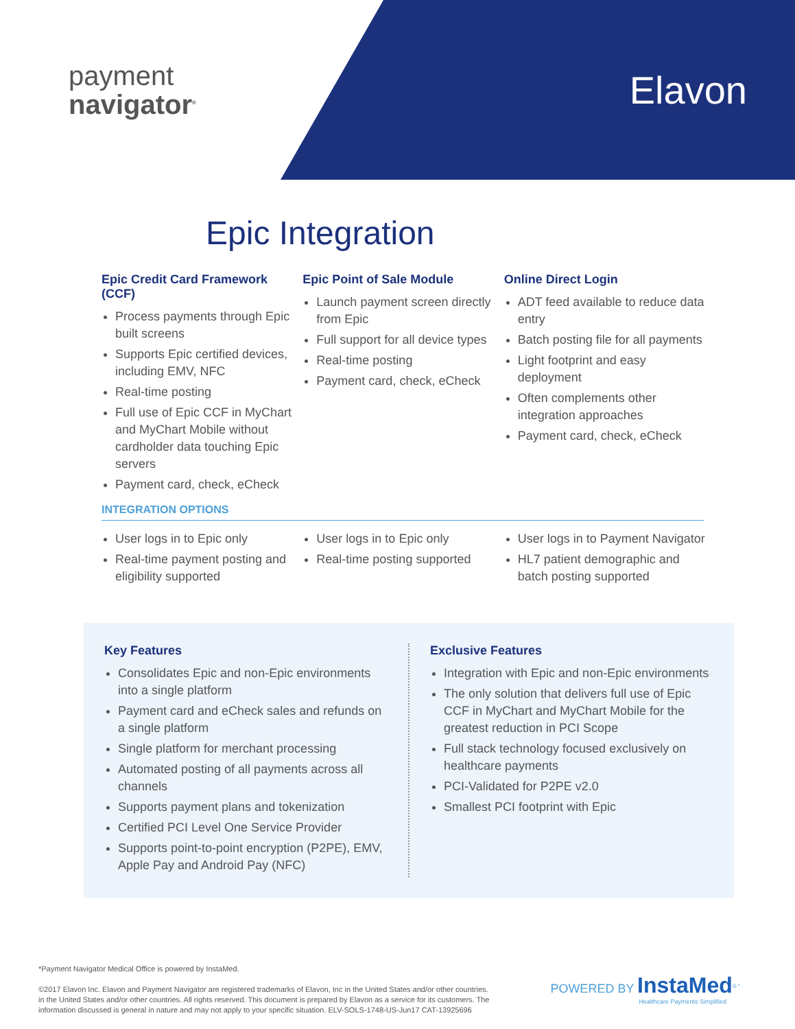payment
navigator<sup>®</sup>
Elavon
Epic Integration
Epic Credit Card Framework (CCF)
Process payments through Epic built screens
Supports Epic certified devices, including EMV, NFC
Real-time posting
Full use of Epic CCF in MyChart and MyChart Mobile without cardholder data touching Epic servers
Payment card, check, eCheck
Epic Point of Sale Module
Launch payment screen directly from Epic
Full support for all device types
Real-time posting
Payment card, check, eCheck
Online Direct Login
ADT feed available to reduce data entry
Batch posting file for all payments
Light footprint and easy deployment
Often complements other integration approaches
Payment card, check, eCheck
INTEGRATION OPTIONS
User logs in to Epic only
Real-time payment posting and eligibility supported
User logs in to Epic only
Real-time posting supported
User logs in to Payment Navigator
HL7 patient demographic and batch posting supported
Key Features
Consolidates Epic and non-Epic environments into a single platform
Payment card and eCheck sales and refunds on a single platform
Single platform for merchant processing
Automated posting of all payments across all channels
Supports payment plans and tokenization
Certified PCI Level One Service Provider
Supports point-to-point encryption (P2PE), EMV, Apple Pay and Android Pay (NFC)
Exclusive Features
Integration with Epic and non-Epic environments
The only solution that delivers full use of Epic CCF in MyChart and MyChart Mobile for the greatest reduction in PCI Scope
Full stack technology focused exclusively on healthcare payments
PCI-Validated for P2PE v2.0
Smallest PCI footprint with Epic
*Payment Navigator Medical Office is powered by InstaMed.
©2017 Elavon Inc. Elavon and Payment Navigator are registered trademarks of Elavon, Inc in the United States and/or other countries. in the United States and/or other countries. All rights reserved. This document is prepared by Elavon as a service for its customers. The information discussed is general in nature and may not apply to your specific situation. ELV-SOLS-1748-US-Jun17 CAT-13925696
POWERED BY InstaMed<sup>® *</sup>
Healthcare Payments Simplified